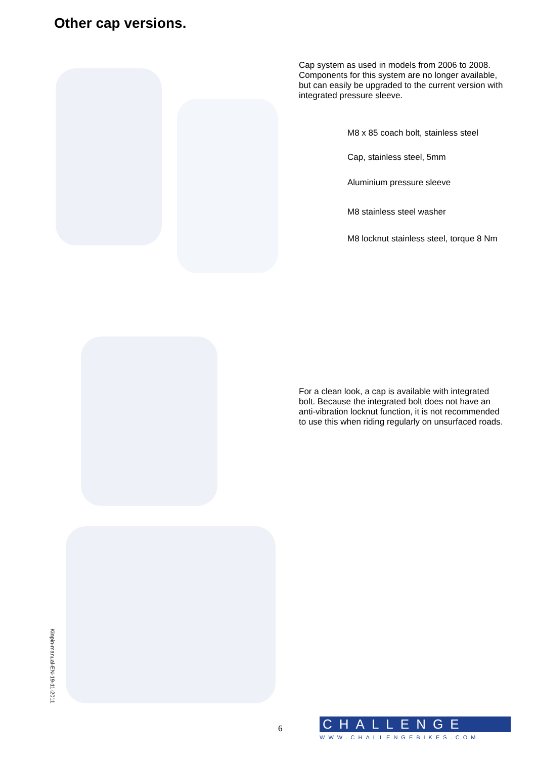Other cap versions.
Cap system as used in models from 2006 to 2008. Components for this system are no longer available, but can easily be upgraded to the current version with integrated pressure sleeve.
M8 x 85 coach bolt, stainless steel
Cap, stainless steel, 5mm
Aluminium pressure sleeve
M8 stainless steel washer
M8 locknut stainless steel, torque 8 Nm
For a clean look, a cap is available with integrated bolt. Because the integrated bolt does not have an anti-vibration locknut function, it is not recommended to use this when riding regularly on unsurfaced roads.
Kinpin-manual-EN-19-11-2011
6
CHALLENGE
WWW.CHALLENGEBIKES.COM